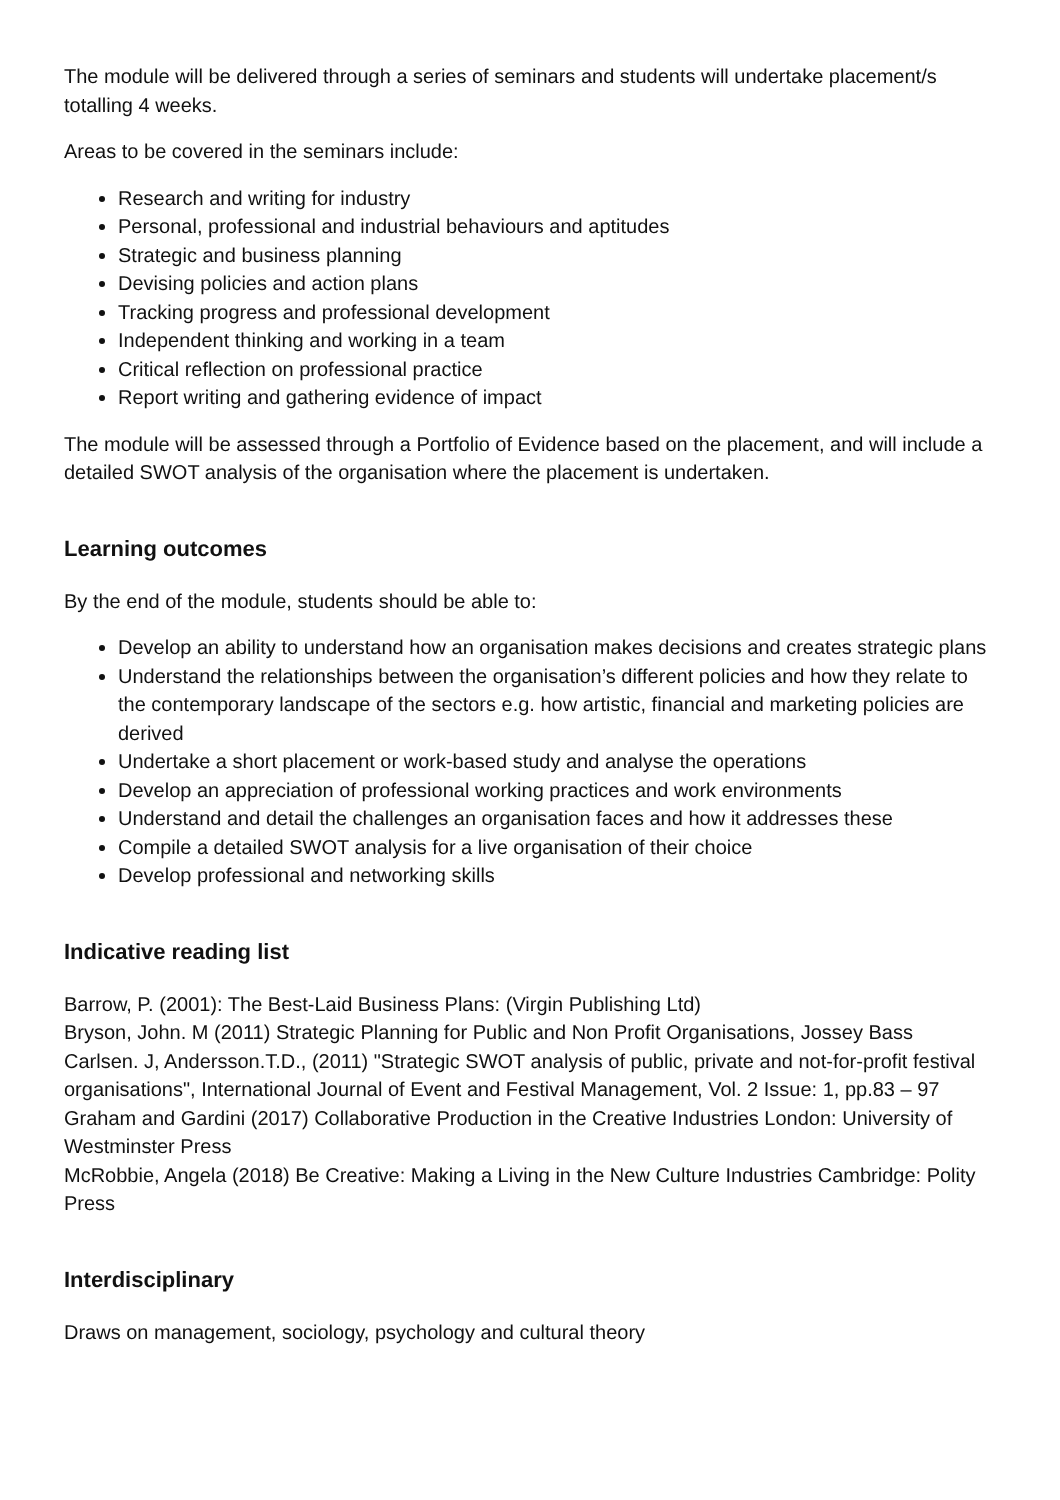The module will be delivered through a series of seminars and students will undertake placement/s totalling 4 weeks.
Areas to be covered in the seminars include:
Research and writing for industry
Personal, professional and industrial behaviours and aptitudes
Strategic and business planning
Devising policies and action plans
Tracking progress and professional development
Independent thinking and working in a team
Critical reflection on professional practice
Report writing and gathering evidence of impact
The module will be assessed through a Portfolio of Evidence based on the placement, and will include a detailed SWOT analysis of the organisation where the placement is undertaken.
Learning outcomes
By the end of the module, students should be able to:
Develop an ability to understand how an organisation makes decisions and creates strategic plans
Understand the relationships between the organisation’s different policies and how they relate to the contemporary landscape of the sectors e.g. how artistic, financial and marketing policies are derived
Undertake a short placement or work-based study and analyse the operations
Develop an appreciation of professional working practices and work environments
Understand and detail the challenges an organisation faces and how it addresses these
Compile a detailed SWOT analysis for a live organisation of their choice
Develop professional and networking skills
Indicative reading list
Barrow, P. (2001): The Best-Laid Business Plans: (Virgin Publishing Ltd)
Bryson, John. M (2011) Strategic Planning for Public and Non Profit Organisations, Jossey Bass
Carlsen. J, Andersson.T.D., (2011) "Strategic SWOT analysis of public, private and not-for-profit festival organisations", International Journal of Event and Festival Management, Vol. 2 Issue: 1, pp.83 – 97
Graham and Gardini (2017) Collaborative Production in the Creative Industries London: University of Westminster Press
McRobbie, Angela (2018) Be Creative: Making a Living in the New Culture Industries Cambridge: Polity Press
Interdisciplinary
Draws on management, sociology, psychology and cultural theory